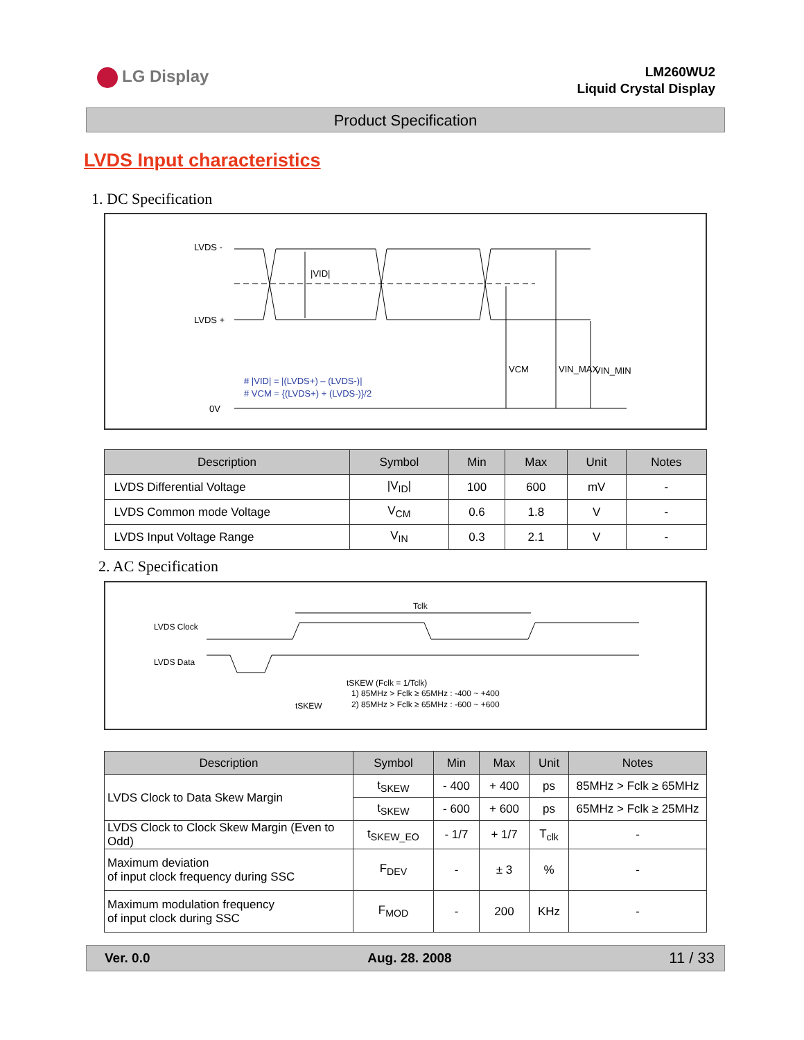LG Display
LM260WU2
Liquid Crystal Display
Product Specification
LVDS Input characteristics
1. DC Specification
LVDS -
LVDS +
0V
|VID|
VCM
VIN_MAX
VIN_MIN
# |VID| = |(LVDS+) – (LVDS-)|
# VCM = {(LVDS+) + (LVDS-)}/2
| Description | Symbol | Min | Max | Unit | Notes |
| --- | --- | --- | --- | --- | --- |
| LVDS Differential Voltage | /V<sub>ID</sub>/ | 100 | 600 | mV | - |
| LVDS Common mode Voltage | V<sub>CM</sub> | 0.6 | 1.8 | V | - |
| LVDS Input Voltage Range | V<sub>IN</sub> | 0.3 | 2.1 | V | - |
2. AC Specification
LVDS Clock
LVDS Data
Tclk
tSKEW (Fclk = 1/Tclk)
1) 85MHz > Fclk ≥ 65MHz : -400 ~ +400
2) 85MHz > Fclk ≥ 65MHz : -600 ~ +600
tSKEW
| Description | Symbol | Min | Max | Unit | Notes |
| --- | --- | --- | --- | --- | --- |
| LVDS Clock to Data Skew Margin | t<sub>SKEW</sub> | - 400 | + 400 | ps | 85MHz > Fclk ≥ 65MHz |
| | t<sub>SKEW</sub> | - 600 | + 600 | ps | 65MHz > Fclk ≥ 25MHz |
| LVDS Clock to Clock Skew Margin (Even to Odd) | t<sub>SKEW_EO</sub> | - 1/7 | + 1/7 | T<sub>clk</sub> | - |
| Maximum deviation of input clock frequency during SSC | F<sub>DEV</sub> | - | ± 3 | % | - |
| Maximum modulation frequency of input clock during SSC | F<sub>MOD</sub> | - | 200 | KHz | - |
Ver. 0.0 Aug. 28. 2008 11 / 33